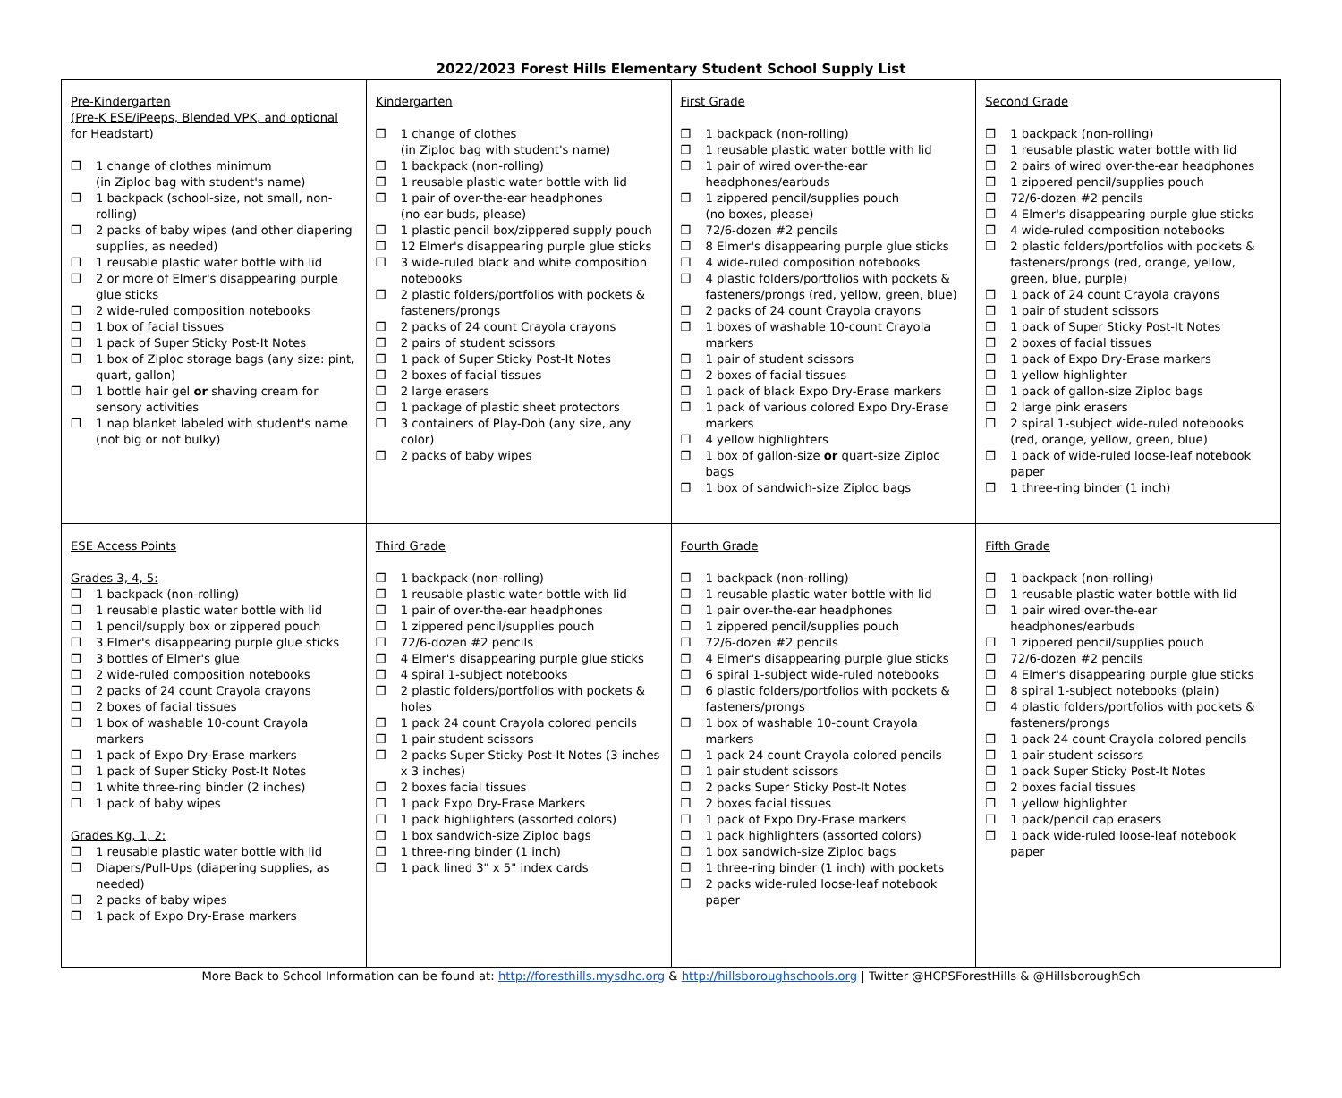2022/2023 Forest Hills Elementary Student School Supply List
| Pre-Kindergarten (Pre-K ESE/iPeeps, Blended VPK, and optional for Headstart) 1 change of clothes minimum (in Ziploc bag with student's name) 1 backpack (school-size, not small, non-rolling) 2 packs of baby wipes (and other diapering supplies, as needed) 1 reusable plastic water bottle with lid 2 or more of Elmer's disappearing purple glue sticks 2 wide-ruled composition notebooks 1 box of facial tissues 1 pack of Super Sticky Post-It Notes 1 box of Ziploc storage bags (any size: pint, quart, gallon) 1 bottle hair gel or shaving cream for sensory activities 1 nap blanket labeled with student's name (not big or not bulky) | Kindergarten 1 change of clothes (in Ziploc bag with student's name) 1 backpack (non-rolling) 1 reusable plastic water bottle with lid 1 pair of over-the-ear headphones (no ear buds, please) 1 plastic pencil box/zippered supply pouch 12 Elmer's disappearing purple glue sticks 3 wide-ruled black and white composition notebooks 2 plastic folders/portfolios with pockets & fasteners/prongs 2 packs of 24 count Crayola crayons 2 pairs of student scissors 1 pack of Super Sticky Post-It Notes 2 boxes of facial tissues 2 large erasers 1 package of plastic sheet protectors 3 containers of Play-Doh (any size, any color) 2 packs of baby wipes | First Grade 1 backpack (non-rolling) 1 reusable plastic water bottle with lid 1 pair of wired over-the-ear headphones/earbuds 1 zippered pencil/supplies pouch (no boxes, please) 72/6-dozen #2 pencils 8 Elmer's disappearing purple glue sticks 4 wide-ruled composition notebooks 4 plastic folders/portfolios with pockets & fasteners/prongs (red, yellow, green, blue) 2 packs of 24 count Crayola crayons 1 boxes of washable 10-count Crayola markers 1 pair of student scissors 2 boxes of facial tissues 1 pack of black Expo Dry-Erase markers 1 pack of various colored Expo Dry-Erase markers 4 yellow highlighters 1 box of gallon-size or quart-size Ziploc bags 1 box of sandwich-size Ziploc bags | Second Grade 1 backpack (non-rolling) 1 reusable plastic water bottle with lid 2 pairs of wired over-the-ear headphones 1 zippered pencil/supplies pouch 72/6-dozen #2 pencils 4 Elmer's disappearing purple glue sticks 4 wide-ruled composition notebooks 2 plastic folders/portfolios with pockets & fasteners/prongs (red, orange, yellow, green, blue, purple) 1 pack of 24 count Crayola crayons 1 pair of student scissors 1 pack of Super Sticky Post-It Notes 2 boxes of facial tissues 1 pack of Expo Dry-Erase markers 1 yellow highlighter 1 pack of gallon-size Ziploc bags 2 large pink erasers 2 spiral 1-subject wide-ruled notebooks (red, orange, yellow, green, blue) 1 pack of wide-ruled loose-leaf notebook paper 1 three-ring binder (1 inch) |
| ESE Access Points Grades 3, 4, 5: 1 backpack (non-rolling) 1 reusable plastic water bottle with lid 1 pencil/supply box or zippered pouch 3 Elmer's disappearing purple glue sticks 3 bottles of Elmer's glue 2 wide-ruled composition notebooks 2 packs of 24 count Crayola crayons 2 boxes of facial tissues 1 box of washable 10-count Crayola markers 1 pack of Expo Dry-Erase markers 1 pack of Super Sticky Post-It Notes 1 white three-ring binder (2 inches) 1 pack of baby wipes Grades Kg, 1, 2: 1 reusable plastic water bottle with lid Diapers/Pull-Ups (diapering supplies, as needed) 2 packs of baby wipes 1 pack of Expo Dry-Erase markers | Third Grade 1 backpack (non-rolling) 1 reusable plastic water bottle with lid 1 pair of over-the-ear headphones 1 zippered pencil/supplies pouch 72/6-dozen #2 pencils 4 Elmer's disappearing purple glue sticks 4 spiral 1-subject notebooks 2 plastic folders/portfolios with pockets & holes 1 pack 24 count Crayola colored pencils 1 pair student scissors 2 packs Super Sticky Post-It Notes (3 inches x 3 inches) 2 boxes facial tissues 1 pack Expo Dry-Erase Markers 1 pack highlighters (assorted colors) 1 box sandwich-size Ziploc bags 1 three-ring binder (1 inch) 1 pack lined 3" x 5" index cards | Fourth Grade 1 backpack (non-rolling) 1 reusable plastic water bottle with lid 1 pair over-the-ear headphones 1 zippered pencil/supplies pouch 72/6-dozen #2 pencils 4 Elmer's disappearing purple glue sticks 6 spiral 1-subject wide-ruled notebooks 6 plastic folders/portfolios with pockets & fasteners/prongs 1 box of washable 10-count Crayola markers 1 pack 24 count Crayola colored pencils 1 pair student scissors 2 packs Super Sticky Post-It Notes 2 boxes facial tissues 1 pack of Expo Dry-Erase markers 1 pack highlighters (assorted colors) 1 box sandwich-size Ziploc bags 1 three-ring binder (1 inch) with pockets 2 packs wide-ruled loose-leaf notebook paper | Fifth Grade 1 backpack (non-rolling) 1 reusable plastic water bottle with lid 1 pair wired over-the-ear headphones/earbuds 1 zippered pencil/supplies pouch 72/6-dozen #2 pencils 4 Elmer's disappearing purple glue sticks 8 spiral 1-subject notebooks (plain) 4 plastic folders/portfolios with pockets & fasteners/prongs 1 pack 24 count Crayola colored pencils 1 pair student scissors 1 pack Super Sticky Post-It Notes 2 boxes facial tissues 1 yellow highlighter 1 pack/pencil cap erasers 1 pack wide-ruled loose-leaf notebook paper |
More Back to School Information can be found at: http://foresthills.mysdhc.org & http://hillsboroughschools.org | Twitter @HCPSForestHills & @HillsboroughSch